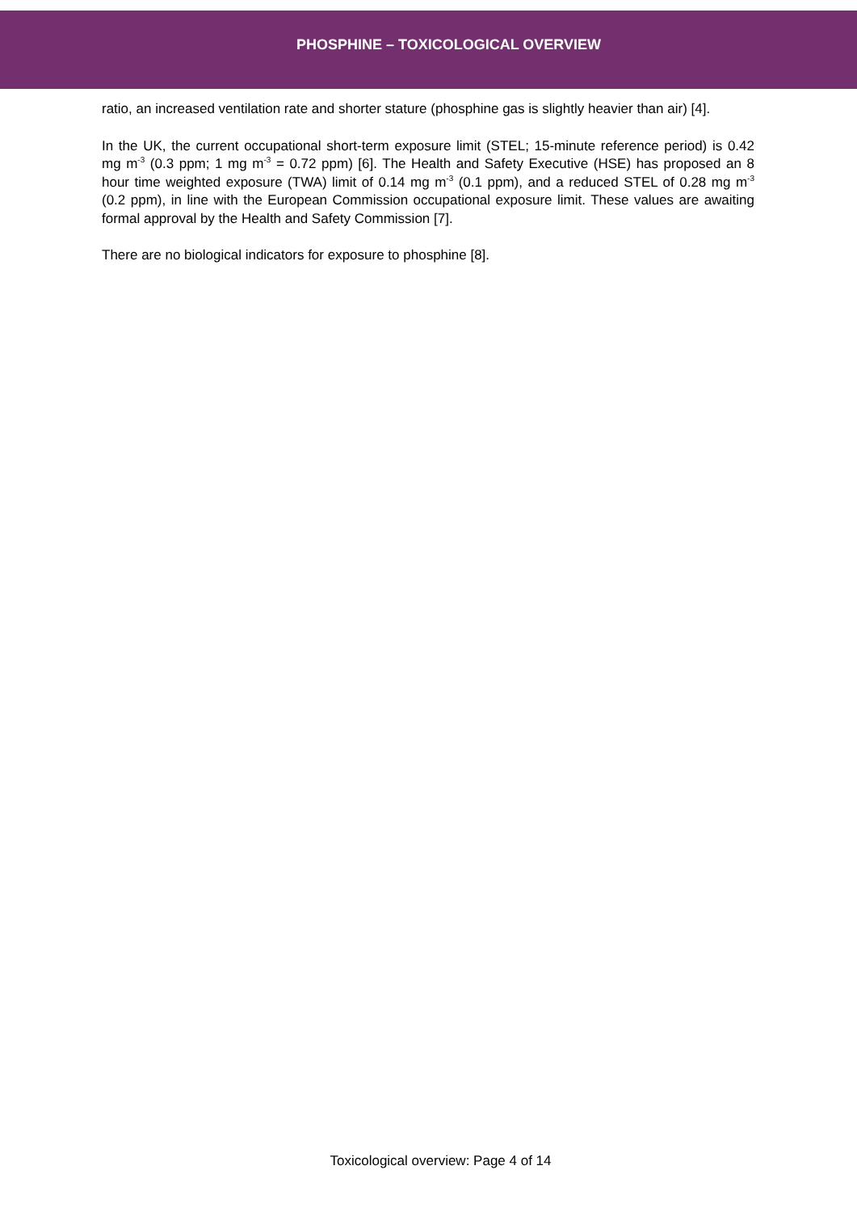PHOSPHINE – TOXICOLOGICAL OVERVIEW
ratio, an increased ventilation rate and shorter stature (phosphine gas is slightly heavier than air) [4].
In the UK, the current occupational short-term exposure limit (STEL; 15-minute reference period) is 0.42 mg m<sup>-3</sup> (0.3 ppm; 1 mg m<sup>-3</sup> = 0.72 ppm) [6]. The Health and Safety Executive (HSE) has proposed an 8 hour time weighted exposure (TWA) limit of 0.14 mg m<sup>-3</sup> (0.1 ppm), and a reduced STEL of 0.28 mg m<sup>-3</sup> (0.2 ppm), in line with the European Commission occupational exposure limit. These values are awaiting formal approval by the Health and Safety Commission [7].
There are no biological indicators for exposure to phosphine [8].
Toxicological overview: Page 4 of 14